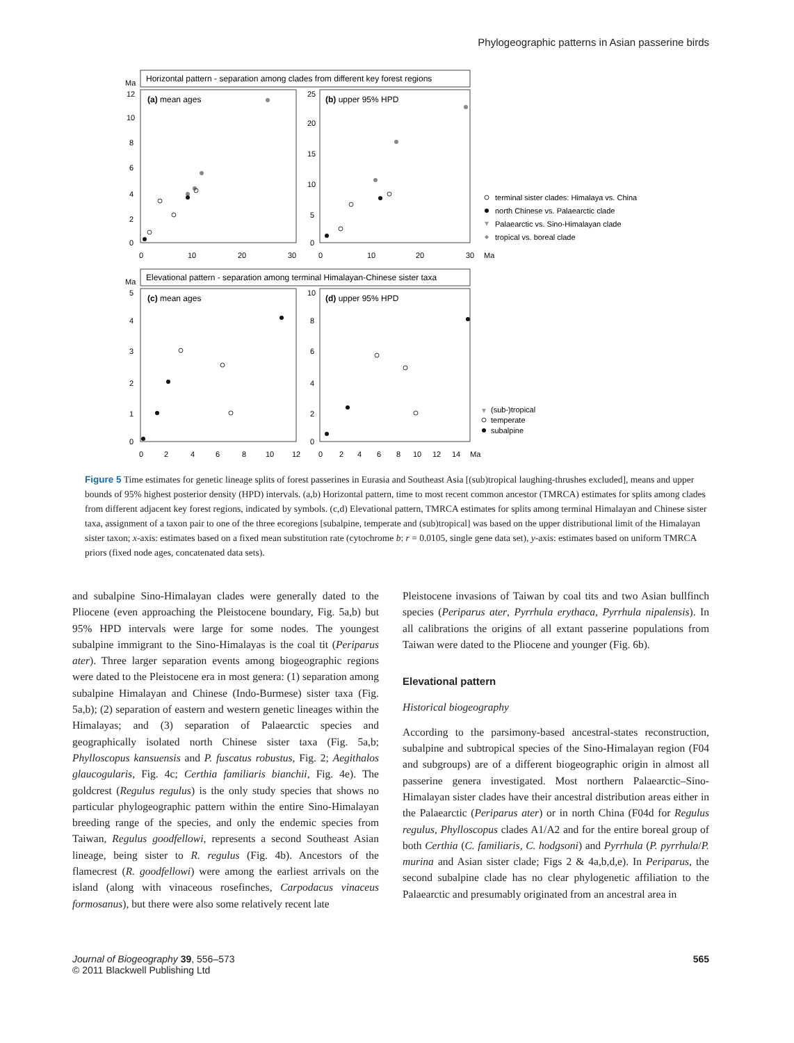Phylogeographic patterns in Asian passerine birds
Horizontal pattern - separation among clades from different key forest regions
Ma
(a) mean ages
(b) upper 95% HPD
12
10
8
6
4
2
0
25
20
15
10
5
0
0
10
20
30
0
10
20
30
Ma
terminal sister clades: Himalaya vs. China
north Chinese vs. Palaearctic clade
Palaearctic vs. Sino-Himalayan clade
tropical vs. boreal clade
Elevational pattern - separation among terminal Himalayan-Chinese sister taxa
Ma
(c) mean ages
(d) upper 95% HPD
5
4
3
2
1
0
10
8
6
4
2
0
0
2
4
6
8
10
12
0
2
4
6
8
10
12
14
Ma
(sub-)tropical
temperate
subalpine
Figure 5 Time estimates for genetic lineage splits of forest passerines in Eurasia and Southeast Asia [(sub)tropical laughing-thrushes excluded], means and upper bounds of 95% highest posterior density (HPD) intervals. (a,b) Horizontal pattern, time to most recent common ancestor (TMRCA) estimates for splits among clades from different adjacent key forest regions, indicated by symbols. (c,d) Elevational pattern, TMRCA estimates for splits among terminal Himalayan and Chinese sister taxa, assignment of a taxon pair to one of the three ecoregions [subalpine, temperate and (sub)tropical] was based on the upper distributional limit of the Himalayan sister taxon; x-axis: estimates based on a fixed mean substitution rate (cytochrome b: r = 0.0105, single gene data set), y-axis: estimates based on uniform TMRCA priors (fixed node ages, concatenated data sets).
and subalpine Sino-Himalayan clades were generally dated to the Pliocene (even approaching the Pleistocene boundary, Fig. 5a,b) but 95% HPD intervals were large for some nodes. The youngest subalpine immigrant to the Sino-Himalayas is the coal tit (Periparus ater). Three larger separation events among biogeographic regions were dated to the Pleistocene era in most genera: (1) separation among subalpine Himalayan and Chinese (Indo-Burmese) sister taxa (Fig. 5a,b); (2) separation of eastern and western genetic lineages within the Himalayas; and (3) separation of Palaearctic species and geographically isolated north Chinese sister taxa (Fig. 5a,b; Phylloscopus kansuensis and P. fuscatus robustus, Fig. 2; Aegithalos glaucogularis, Fig. 4c; Certhia familiaris bianchii, Fig. 4e). The goldcrest (Regulus regulus) is the only study species that shows no particular phylogeographic pattern within the entire Sino-Himalayan breeding range of the species, and only the endemic species from Taiwan, Regulus goodfellowi, represents a second Southeast Asian lineage, being sister to R. regulus (Fig. 4b). Ancestors of the flamecrest (R. goodfellowi) were among the earliest arrivals on the island (along with vinaceous rosefinches, Carpodacus vinaceus formosanus), but there were also some relatively recent late
Pleistocene invasions of Taiwan by coal tits and two Asian bullfinch species (Periparus ater, Pyrrhula erythaca, Pyrrhula nipalensis). In all calibrations the origins of all extant passerine populations from Taiwan were dated to the Pliocene and younger (Fig. 6b).
Elevational pattern
Historical biogeography
According to the parsimony-based ancestral-states reconstruction, subalpine and subtropical species of the Sino-Himalayan region (F04 and subgroups) are of a different biogeographic origin in almost all passerine genera investigated. Most northern Palaearctic–Sino-Himalayan sister clades have their ancestral distribution areas either in the Palaearctic (Periparus ater) or in north China (F04d for Regulus regulus, Phylloscopus clades A1/A2 and for the entire boreal group of both Certhia (C. familiaris, C. hodgsoni) and Pyrrhula (P. pyrrhula/P. murina and Asian sister clade; Figs 2 & 4a,b,d,e). In Periparus, the second subalpine clade has no clear phylogenetic affiliation to the Palaearctic and presumably originated from an ancestral area in
Journal of Biogeography 39, 556–573
© 2011 Blackwell Publishing Ltd
565